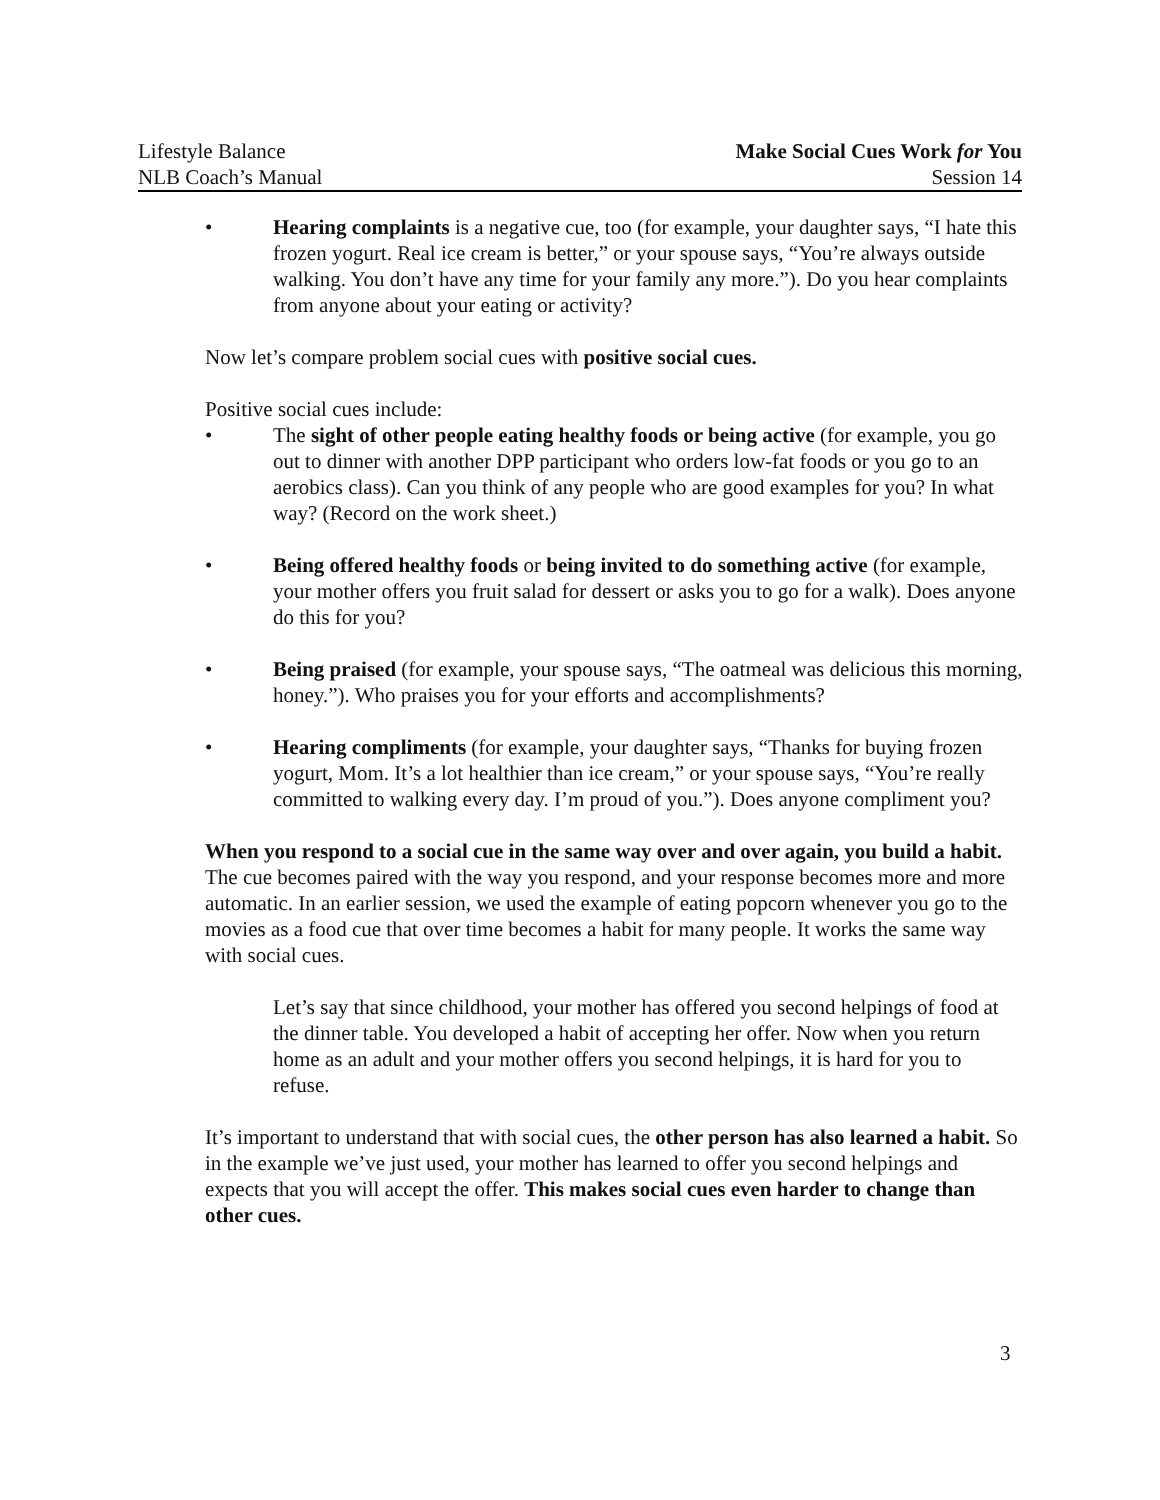Lifestyle Balance
NLB Coach’s Manual
Make Social Cues Work for You
Session 14
• Hearing complaints is a negative cue, too (for example, your daughter says, “I hate this frozen yogurt. Real ice cream is better,” or your spouse says, “You’re always outside walking. You don’t have any time for your family any more.”). Do you hear complaints from anyone about your eating or activity?
Now let’s compare problem social cues with positive social cues.
Positive social cues include:
• The sight of other people eating healthy foods or being active (for example, you go out to dinner with another DPP participant who orders low-fat foods or you go to an aerobics class). Can you think of any people who are good examples for you? In what way? (Record on the work sheet.)
• Being offered healthy foods or being invited to do something active (for example, your mother offers you fruit salad for dessert or asks you to go for a walk). Does anyone do this for you?
• Being praised (for example, your spouse says, “The oatmeal was delicious this morning, honey.”). Who praises you for your efforts and accomplishments?
• Hearing compliments (for example, your daughter says, “Thanks for buying frozen yogurt, Mom. It’s a lot healthier than ice cream,” or your spouse says, “You’re really committed to walking every day. I’m proud of you.”). Does anyone compliment you?
When you respond to a social cue in the same way over and over again, you build a habit. The cue becomes paired with the way you respond, and your response becomes more and more automatic. In an earlier session, we used the example of eating popcorn whenever you go to the movies as a food cue that over time becomes a habit for many people. It works the same way with social cues.
Let’s say that since childhood, your mother has offered you second helpings of food at the dinner table. You developed a habit of accepting her offer. Now when you return home as an adult and your mother offers you second helpings, it is hard for you to refuse.
It’s important to understand that with social cues, the other person has also learned a habit. So in the example we’ve just used, your mother has learned to offer you second helpings and expects that you will accept the offer. This makes social cues even harder to change than other cues.
3